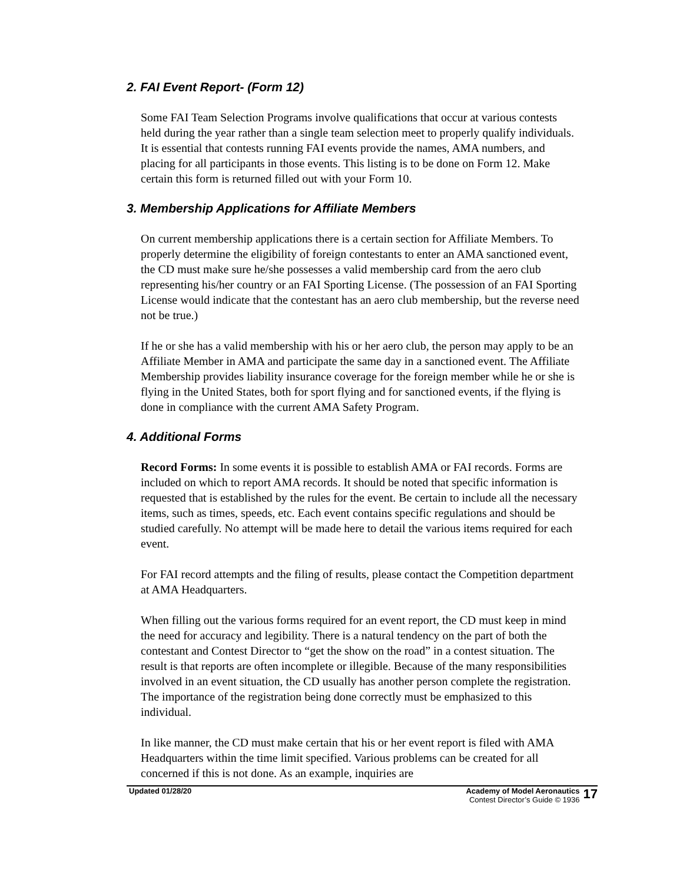2. FAI Event Report- (Form 12)
Some FAI Team Selection Programs involve qualifications that occur at various contests held during the year rather than a single team selection meet to properly qualify individuals. It is essential that contests running FAI events provide the names, AMA numbers, and placing for all participants in those events. This listing is to be done on Form 12. Make certain this form is returned filled out with your Form 10.
3. Membership Applications for Affiliate Members
On current membership applications there is a certain section for Affiliate Members. To properly determine the eligibility of foreign contestants to enter an AMA sanctioned event, the CD must make sure he/she possesses a valid membership card from the aero club representing his/her country or an FAI Sporting License. (The possession of an FAI Sporting License would indicate that the contestant has an aero club membership, but the reverse need not be true.)
If he or she has a valid membership with his or her aero club, the person may apply to be an Affiliate Member in AMA and participate the same day in a sanctioned event. The Affiliate Membership provides liability insurance coverage for the foreign member while he or she is flying in the United States, both for sport flying and for sanctioned events, if the flying is done in compliance with the current AMA Safety Program.
4. Additional Forms
Record Forms: In some events it is possible to establish AMA or FAI records. Forms are included on which to report AMA records. It should be noted that specific information is requested that is established by the rules for the event. Be certain to include all the necessary items, such as times, speeds, etc. Each event contains specific regulations and should be studied carefully. No attempt will be made here to detail the various items required for each event.
For FAI record attempts and the filing of results, please contact the Competition department at AMA Headquarters.
When filling out the various forms required for an event report, the CD must keep in mind the need for accuracy and legibility. There is a natural tendency on the part of both the contestant and Contest Director to “get the show on the road” in a contest situation. The result is that reports are often incomplete or illegible. Because of the many responsibilities involved in an event situation, the CD usually has another person complete the registration. The importance of the registration being done correctly must be emphasized to this individual.
In like manner, the CD must make certain that his or her event report is filed with AMA Headquarters within the time limit specified. Various problems can be created for all concerned if this is not done. As an example, inquiries are
Updated 01/28/20 Academy of Model Aeronautics
Contest Director’s Guide © 1936
17